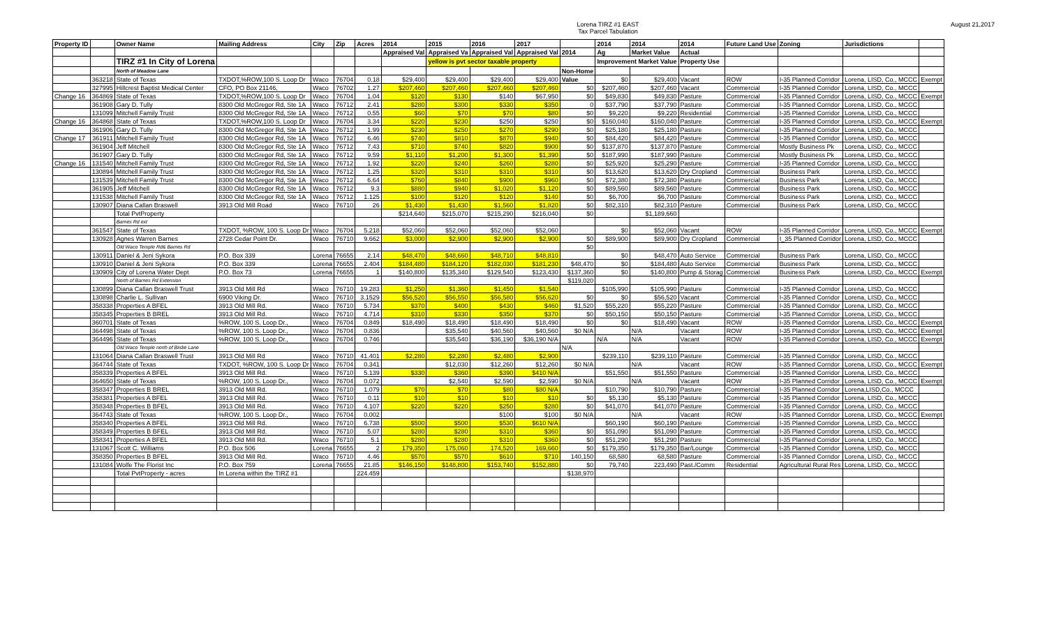Lorena TIRZ #1 EAST
Tax Parcel Tabulation
August 21,2017
| Property ID | | Owner Name | Mailing Address | City | Zip | Acres | 2014 | 2015 | 2016 | 2017 | | 2014 | 2014 | 2014 | Future Land Use | Zoning | Jurisdictions | |
| --- | --- | --- | --- | --- | --- | --- | --- | --- | --- | --- | --- | --- | --- | --- | --- | --- | --- | --- |
| | | | | | | | Appraised Val | Appraised Va | Appraised Val | Appraised Val | 2014 | Ag | Market Value | Actual | | | | |
| | | TIRZ #1 In City of Lorena | | | | | | yellow is pvt sector taxable property | | | | Improvement Market Value | | Property Use | | | | |
| | | North of Meadow Lane | | | | | | | | | Non-Home | | | | | | | |
| | 363218 | State of Texas | TXDOT,%ROW,100 S. Loop Dr | Waco | 76704 | 0.18 | $29,400 | $29,400 | $29,400 | $29,400 | Value | $0 | $29,400 | Vacant | ROW | I-35 Planned Corridor | Lorena, LISD, Co., MCCC | Exempt |
| | 327995 | Hillcrest Baptist Medical Center | CFO, PO Box 21146, | Waco | 76702 | 1.27 | $207,460 | $207,460 | $207,460 | $207,460 | $0 | $207,460 | $207,460 | Vacant | Commercial | I-35 Planned Corridor | Lorena, LISD, Co., MCCC | |
| Change 16 | 364869 | State of Texas | TXDOT,%ROW,100 S. Loop Dr | Waco | 76704 | 1.04 | $120 | $130 | $140 | $67,950 | $0 | $49,830 | $49,830 | Pasture | Commercial | I-35 Planned Corridor | Lorena, LISD, Co., MCCC | Exempt |
| | 361908 | Gary D. Tully | 8300 Old McGregor Rd, Ste 1A | Waco | 76712 | 2.41 | $280 | $300 | $330 | $350 | 0 | $37,790 | $37,790 | Pasture | Commercial | I-35 Planned Corridor | Lorena, LISD, Co., MCCC | |
| | 131099 | Mitchell Family Trust | 8300 Old McGregor Rd, Ste 1A | Waco | 76712 | 0.55 | $60 | $70 | $70 | $80 | $0 | $9,220 | $9,220 | Residential | Commercial | I-35 Planned Corridor | Lorena, LISD, Co., MCCC | |
| Change 16 | 364868 | State of Texas | TXDOT,%ROW,100 S. Loop Dr | Waco | 76704 | 3.34 | $220 | $230 | $250 | $250 | $0 | $160,040 | $160,040 | Pasture | Commercial | I-35 Planned Corridor | Lorena, LISD, Co., MCCC | Exempt |
| | 361906 | Gary D. Tully | 8300 Old McGregor Rd, Ste 1A | Waco | 76712 | 1.99 | $230 | $250 | $270 | $290 | $0 | $25,180 | $25,180 | Pasture | Commercial | I-35 Planned Corridor | Lorena, LISD, Co., MCCC | |
| Change 17 | 361911 | Mitchell Family Trust | 8300 Old McGregor Rd, Ste 1A | Waco | 76712 | 6.46 | $740 | $810 | $870 | $940 | $0 | $84,420 | $84,420 | Pasture | Commercial | I-35 Planned Corridor | Lorena, LISD, Co., MCCC | |
| | 361904 | Jeff Mitchell | 8300 Old McGregor Rd, Ste 1A | Waco | 76712 | 7.43 | $710 | $740 | $820 | $900 | $0 | $137,870 | $137,870 | Pasture | Commercial | Mostly Business Pk | Lorena, LISD, Co., MCCC | |
| | 361907 | Gary D. Tully | 8300 Old McGregor Rd, Ste 1A | Waco | 76712 | 9.59 | $1,110 | $1,200 | $1,300 | $1,390 | $0 | $187,990 | $187,990 | Pasture | Commercial | Mostly Business Pk | Lorena, LISD, Co., MCCC | |
| Change 16 | 131540 | Mitchell Family Trust | 8300 Old McGregor Rd, Ste 1A | Waco | 76712 | 1.92 | $220 | $240 | $260 | $280 | $0 | $25,920 | $25,290 | Pasture | Commercial | I-35 Planned Corridor | Lorena, LISD, Co., MCCC | |
| | 130894 | Mitchell Family Trust | 8300 Old McGregor Rd, Ste 1A | Waco | 76712 | 1.25 | $320 | $310 | $310 | $310 | $0 | $13,620 | $13,620 | Dry Cropland | Commercial | Business Park | Lorena, LISD, Co., MCCC | |
| | 131539 | Mitchell Family Trust | 8300 Old McGregor Rd, Ste 1A | Waco | 76712 | 6.64 | $760 | $840 | $900 | $960 | $0 | $72,380 | $72,380 | Pasture | Commercial | Business Park | Lorena, LISD, Co., MCCC | |
| | 361905 | Jeff Mitchell | 8300 Old McGregor Rd, Ste 1A | Waco | 76712 | 9.3 | $880 | $940 | $1,020 | $1,120 | $0 | $89,560 | $89,560 | Pasture | Commercial | Business Park | Lorena, LISD, Co., MCCC | |
| | 131538 | Mitchell Family Trust | 8300 Old McGregor Rd, Ste 1A | Waco | 76712 | 1.125 | $100 | $120 | $120 | $140 | $0 | $6,700 | $6,700 | Pasture | Commercial | Business Park | Lorena, LISD, Co., MCCC | |
| | 130907 | Diana Callan Braswell | 3913 Old Mill Road | Waco | 76710 | 26 | $1,430 | $1,430 | $1,560 | $1,820 | $0 | $82,310 | $82,310 | Pasture | Commercial | Business Park | Lorena, LISD, Co., MCCC | |
| | | Total PvtProperty | | | | | $214,640 | $215,070 | $215,290 | $216,040 | $0 | | $1,189,660 | | | | | |
| | | Barnes Rd ext | | | | | | | | | | | | | | | | |
| | 361547 | State of Texas | TXDOT, %ROW, 100 S. Loop Dr | Waco | 76704 | 5.218 | $52,060 | $52,060 | $52,060 | $52,060 | | $0 | $52,060 | Vacant | ROW | I-35 Planned Corridor | Lorena, LISD, Co., MCCC | Exempt |
| | 130928 | Agnes Warren Barnes | 2728 Cedar Point Dr. | Waco | 76710 | 9.662 | $3,000 | $2,900 | $2,900 | $2,900 | $0 | $89,900 | $89,900 | Dry Cropland | Commercial | I_35 Planned Corridor | Lorena, LISD, Co., MCCC | |
| | | Old Waco Temple Rd& Barnes Rd | | | | | | | | | $0 | | | | | | | |
| | 130911 | Daniel & Jeni Sykora | P.O. Box 339 | Lorena | 76655 | 2.14 | $48,470 | $48,660 | $48,710 | $48,810 | | $0 | $48,470 | Auto Service | Commercial | Business Park | Lorena, LISD, Co., MCCC | |
| | 130910 | Daniel & Jeni Sykora | P.O. Box 339 | Lorena | 76655 | 2.404 | $184,480 | $184,120 | $182,030 | $181,230 | $48,470 | $0 | $184,480 | Auto Service | Commercial | Business Park | Lorena, LISD, Co., MCCC | |
| | 130909 | City of Lorena Water Dept | P.O. Box 73 | Lorena | 76655 | 1 | $140,800 | $135,340 | $129,540 | $123,430 | $137,360 | $0 | $140,800 | Pump & Storag | Commercial | Business Park | Lorena, LISD, Co., MCCC | Exempt |
| | | North of Barnes Rd Extension | | | | | | | | | $119,020 | | | | | | | |
| | 130899 | Diana Callan Braswell Trust | 3913 Old Mill Rd | Waco | 76710 | 19.283 | $1,250 | $1,360 | $1,450 | $1,540 | | $105,990 | $105,990 | Pasture | Commercial | I-35 Planned Corridor | Lorena, LISD, Co., MCCC | |
| | 130898 | Charlie L. Sullivan | 6900 Viking Dr. | Waco | 76710 | 3.1529 | $56,520 | $56,550 | $56,580 | $56,620 | $0 | $0 | $56,520 | Vacant | Commercial | I-35 Planned Corridor | Lorena, LISD, Co., MCCC | |
| | 358338 | Properties A BFEL | 3913 Old Mill Rd. | Waco | 76710 | 5.734 | $370 | $400 | $430 | $460 | $1,520 | $55,220 | $55,220 | Pasture | Commercial | I-35 Planned Corridor | Lorena, LISD, Co., MCCC | |
| | 358345 | Properties B BREL | 3913 Old Mill Rd. | Waco | 76710 | 4.714 | $310 | $330 | $350 | $370 | $0 | $50,150 | $50,150 | Pasture | Commercial | I-35 Planned Corridor | Lorena, LISD, Co., MCCC | |
| | 360701 | State of Texas | %ROW, 100 S. Loop Dr., | Waco | 76704 | 0.849 | $18,490 | $18,490 | $18,490 | $18,490 | $0 | $0 | $18,490 | Vacant | ROW | I-35 Planned Corridor | Lorena, LISD, Co., MCCC | Exempt |
| | 364498 | State of Texas | %ROW, 100 S. Loop Dr., | Waco | 76704 | 0.836 | | $35,540 | $40,560 | $40,560 | $0 N/A | | N/A | Vacant | ROW | I-35 Planned Corridor | Lorena, LISD, Co., MCCC | Exempt |
| | 364496 | State of Texas | %ROW, 100 S. Loop Dr., | Waco | 76704 | 0.746 | | $35,540 | $36,190 | $36,190 N/A | | N/A | N/A | Vacant | ROW | I-35 Planned Corridor | Lorena, LISD, Co., MCCC | Exempt |
| | | Old Waco Temple north of Birdie Lane | | | | | | | | | N/A | | | | | | | |
| | 131064 | Diana Callan Braswell Trust | 3913 Old Mill Rd | Waco | 76710 | 41.401 | $2,280 | $2,280 | $2,480 | $2,900 | | $239,110 | $239,110 | Pasture | Commercial | I-35 Planned Corridor | Lorena, LISD, Co., MCCC | |
| | 364744 | State of Texas | TXDOT, %ROW, 100 S. Loop Dr | Waco | 76704 | 0.341 | | $12,030 | $12,260 | $12,260 | $0 N/A | | N/A | Vacant | ROW | I-35 Planned Corridor | Lorena, LISD, Co., MCCC | Exempt |
| | 358339 | Properties A BFEL | 3913 Old Mill Rd. | Waco | 76710 | 5.139 | $330 | $360 | $390 | $410 N/A | | $51,550 | $51,550 | Pasture | Commercial | I-35 Planned Corridor | Lorena, LISD, Co., MCCC | |
| | 364650 | State of Texas | %ROW, 100 S. Loop Dr., | Waco | 76704 | 0.072 | | $2,540 | $2,590 | $2,590 | $0 N/A | | N/A | Vacant | ROW | I-35 Planned Corridor | Lorena, LISD, Co., MCCC | Exempt |
| | 358347 | Properties B BREL | 3913 Old Mill Rd. | Waco | 76710 | 1.079 | $70 | $70 | $80 | $80 N/A | | $10,790 | $10,790 | Pasture | Commercial | I-35 Planned Corridor | Lorena,LISD,Co., MCCC | |
| | 358381 | Properties A BFEL | 3913 Old Mill Rd. | Waco | 76710 | 0.11 | $10 | $10 | $10 | $10 | $0 | $5,130 | $5,130 | Pasture | Commercial | I-35 Planned Corridor | Lorena, LISD, Co., MCCC | |
| | 358348 | Properties B BFEL | 3913 Old Mill Rd. | Waco | 76710 | 4.107 | $220 | $220 | $250 | $280 | $0 | $41,070 | $41,070 | Pasture | Commercial | I-35 Planned Corridor | Lorena, LISD, Co., MCCC | |
| | 364743 | State of Texas | %ROW, 100 S. Loop Dr., | Waco | 76704 | 0.002 | | | $100 | $100 | $0 N/A | | N/A | Vacant | ROW | I-35 Planned Corridor | Lorena, LISD, Co., MCCC | Exempt |
| | 358340 | Properties A BFEL | 3913 Old Mill Rd. | Waco | 76710 | 6.738 | $500 | $500 | $530 | $610 N/A | | $60,190 | $60,190 | Pasture | Commercial | I-35 Planned Corridor | Lorena, LISD, Co., MCCC | |
| | 358349 | Properties B BFEL | 3913 Old Mill Rd. | Waco | 76710 | 5.07 | $280 | $280 | $310 | $360 | $0 | $51,090 | $51,090 | Pasture | Commercial | I-35 Planned Corridor | Lorena, LISD, Co., MCCC | |
| | 358341 | Properties A BFEL | 3913 Old Mill Rd. | Waco | 76710 | 5.1 | $280 | $280 | $310 | $360 | $0 | $51,290 | $51,290 | Pasture | Commercial | I-35 Planned Corridor | Lorena, LISD, Co., MCCC | |
| | 131067 | Scott C. Williams | P.O. Box 506 | Lorena | 76655 | 2 | 179,350 | 175,060 | 174,520 | 169,660 | $0 | $179,350 | $179,350 | Bar/Lounge | Commercial | I-35 Planned Corridor | Lorena, LISD, Co., MCCC | |
| | 358350 | Properties B BFEL | 3913 Old Mill Rd. | Waco | 76710 | 4.46 | $570 | $570 | $610 | $710 | 140,150 | 68,580 | 68,580 | Pasture | Commercial | I-35 Planned Corridor | Lorena, LISD, Co., MCCC | |
| | 131084 | Wolfe The Florist Inc | P.O. Box 759 | Lorena | 76655 | 21.85 | $146,150 | $148,800 | $153,740 | $152,880 | $0 | 79,740 | 223,490 | Past./Comm | Residential | Agricultural Rural Res | Lorena, LISD, Co., MCCC | |
| | | Total PvtProperty - acres | In Lorena within the TIRZ #1 | | | 224.459 | | | | | $138,970 | | | | | | | |